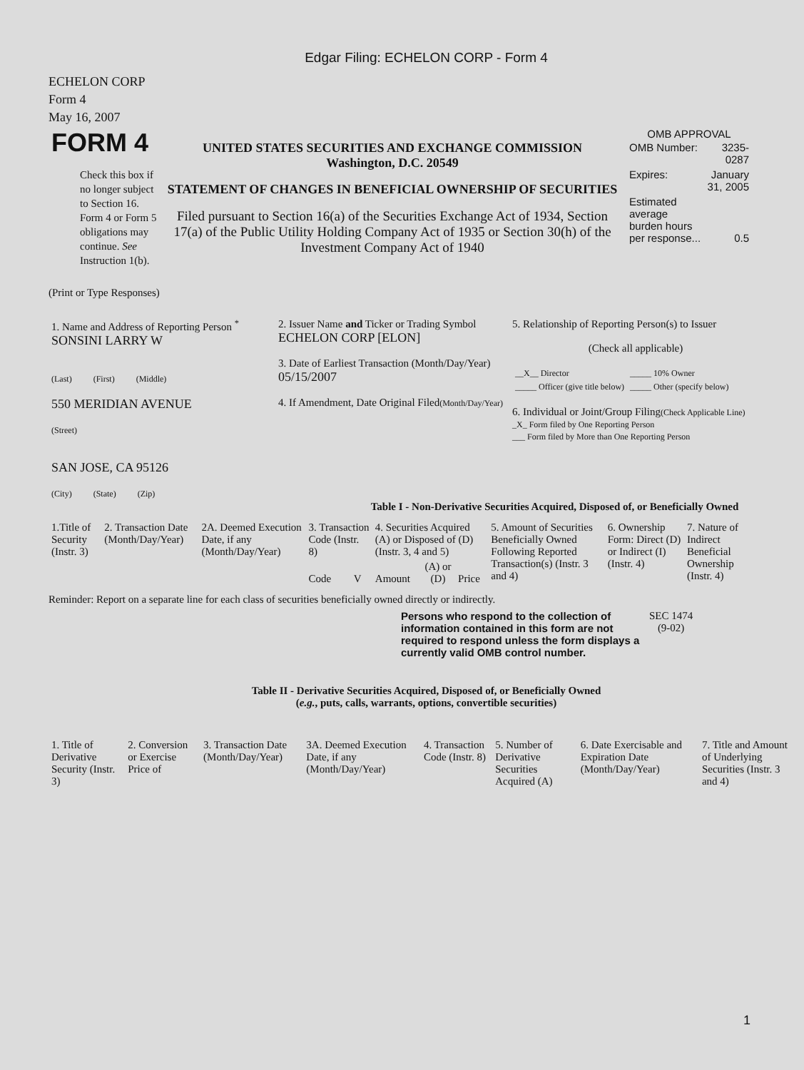Edgar Filing: ECHELON CORP - Form 4
ECHELON CORP
Form 4
May 16, 2007
| FORM 4 Check this box if no longer subject to Section 16. Form 4 or Form 5 obligations may continue. See Instruction 1(b). | UNITED STATES SECURITIES AND EXCHANGE COMMISSION Washington, D.C. 20549 STATEMENT OF CHANGES IN BENEFICIAL OWNERSHIP OF SECURITIES Filed pursuant to Section 16(a) of the Securities Exchange Act of 1934, Section 17(a) of the Public Utility Holding Company Act of 1935 or Section 30(h) of the Investment Company Act of 1940 | OMB APPROVAL / OMB Number: / 3235-0287 / / Expires: / January 31, 2005 / / Estimated average burden hours per response... / 0.5 / |
(Print or Type Responses)
| 1. Name and Address of Reporting Person <sup>*</sup> SONSINI LARRY W (Last) (First) (Middle) 550 MERIDIAN AVENUE (Street) SAN JOSE, CA 95126 (City) (State) (Zip) | 2. Issuer Name and Ticker or Trading Symbol ECHELON CORP [ELON] 3. Date of Earliest Transaction (Month/Day/Year) 05/15/2007 4. If Amendment, Date Original Filed (Month/Day/Year) | 5. Relationship of Reporting Person(s) to Issuer (Check all applicable) / __X__ Director / _____ 10% Owner / / _____ Officer (give title below) / _____ Other (specify below) / 6. Individual or Joint/Group Filing (Check Applicable Line) _X_ Form filed by One Reporting Person ___ Form filed by More than One Reporting Person |
Table I - Non-Derivative Securities Acquired, Disposed of, or Beneficially Owned
| 1.Title of Security (Instr. 3) | 2. Transaction Date (Month/Day/Year) | 2A. Deemed Execution Date, if any (Month/Day/Year) | 3. Transaction Code (Instr. 8) | | 4. Securities Acquired (A) or Disposed of (D) (Instr. 3, 4 and 5) | | | 5. Amount of Securities Beneficially Owned Following Reported Transaction(s) (Instr. 3 and 4) | 6. Ownership Form: Direct (D) or Indirect (I) (Instr. 4) | 7. Nature of Indirect Beneficial Ownership (Instr. 4) |
| --- | --- | --- | --- | --- | --- | --- | --- | --- | --- | --- |
| | | | Code | V | Amount | (A) or (D) | Price | | | |
Reminder: Report on a separate line for each class of securities beneficially owned directly or indirectly.
| Persons who respond to the collection of information contained in this form are not required to respond unless the form displays a currently valid OMB control number. | SEC 1474 (9-02) |
Table II - Derivative Securities Acquired, Disposed of, or Beneficially Owned
(e.g., puts, calls, warrants, options, convertible securities)
| 1. Title of Derivative Security (Instr. 3) | 2. Conversion or Exercise Price of | 3. Transaction Date (Month/Day/Year) | 3A. Deemed Execution Date, if any (Month/Day/Year) | 4. Transaction Code (Instr. 8) | 5. Number of Derivative Securities Acquired (A) | 6. Date Exercisable and Expiration Date (Month/Day/Year) | 7. Title and Amount of Underlying Securities (Instr. 3 and 4) |
| --- | --- | --- | --- | --- | --- | --- | --- |
1